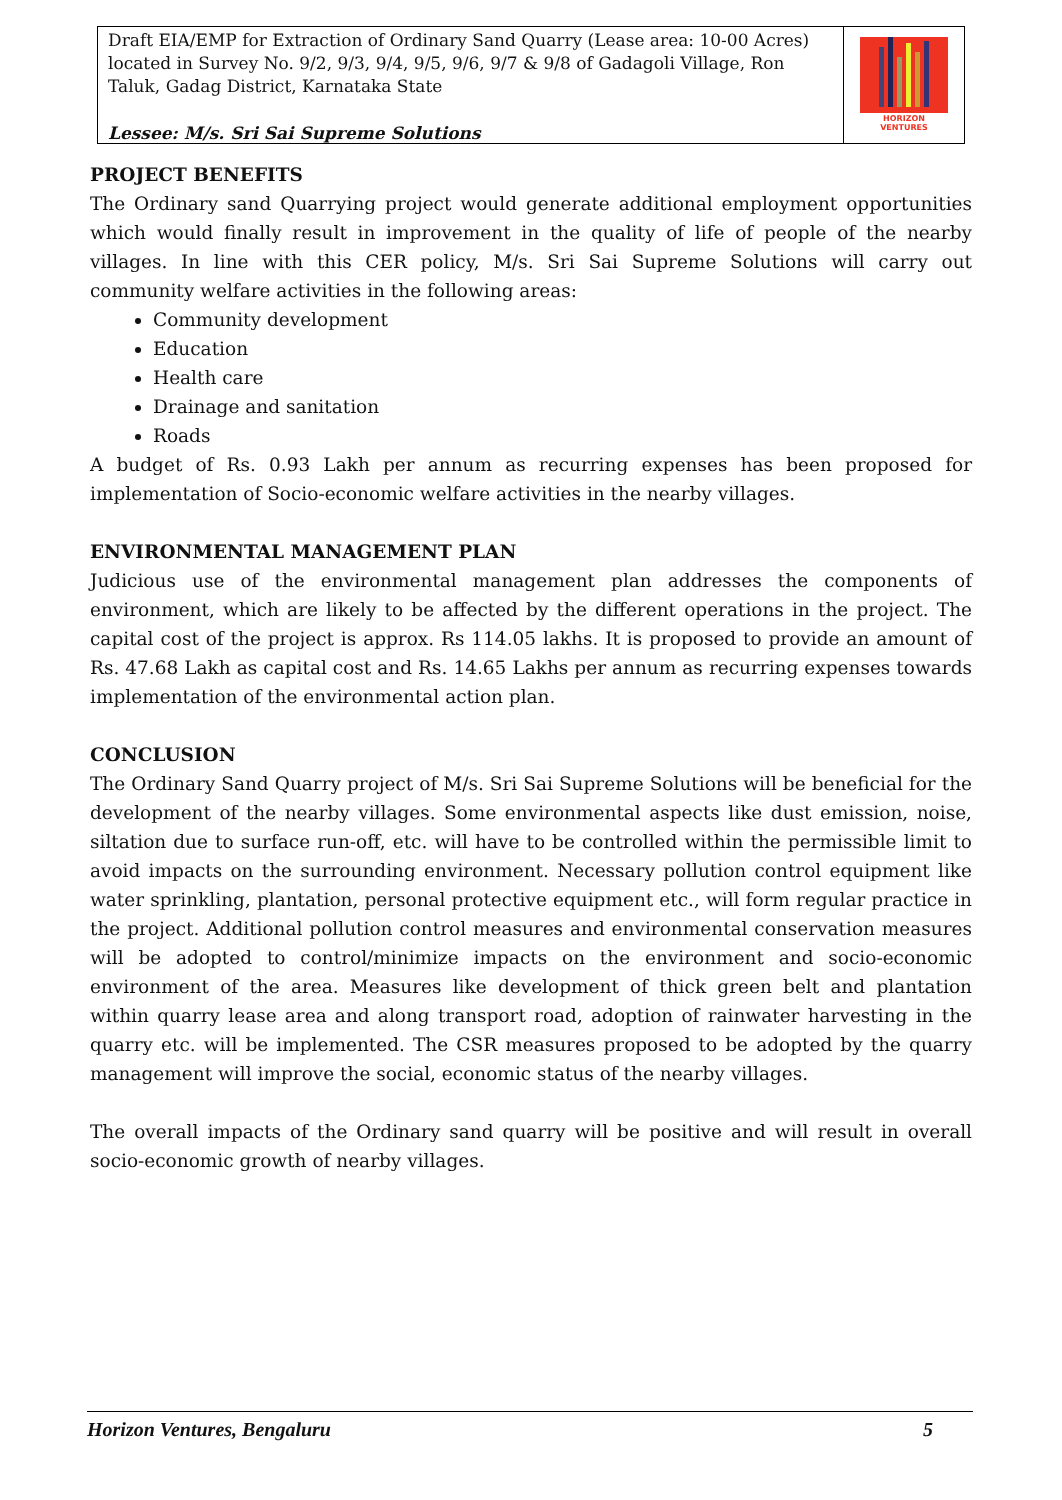Draft EIA/EMP for Extraction of Ordinary Sand Quarry (Lease area: 10-00 Acres) located in Survey No. 9/2, 9/3, 9/4, 9/5, 9/6, 9/7 & 9/8 of Gadagoli Village, Ron Taluk, Gadag District, Karnataka State
Lessee: M/s. Sri Sai Supreme Solutions
HORIZON VENTURES
PROJECT BENEFITS
The Ordinary sand Quarrying project would generate additional employment opportunities which would finally result in improvement in the quality of life of people of the nearby villages. In line with this CER policy, M/s. Sri Sai Supreme Solutions will carry out community welfare activities in the following areas:
Community development
Education
Health care
Drainage and sanitation
Roads
A budget of Rs. 0.93 Lakh per annum as recurring expenses has been proposed for implementation of Socio-economic welfare activities in the nearby villages.
ENVIRONMENTAL MANAGEMENT PLAN
Judicious use of the environmental management plan addresses the components of environment, which are likely to be affected by the different operations in the project. The capital cost of the project is approx. Rs 114.05 lakhs. It is proposed to provide an amount of Rs. 47.68 Lakh as capital cost and Rs. 14.65 Lakhs per annum as recurring expenses towards implementation of the environmental action plan.
CONCLUSION
The Ordinary Sand Quarry project of M/s. Sri Sai Supreme Solutions will be beneficial for the development of the nearby villages. Some environmental aspects like dust emission, noise, siltation due to surface run-off, etc. will have to be controlled within the permissible limit to avoid impacts on the surrounding environment. Necessary pollution control equipment like water sprinkling, plantation, personal protective equipment etc., will form regular practice in the project. Additional pollution control measures and environmental conservation measures will be adopted to control/minimize impacts on the environment and socio-economic environment of the area. Measures like development of thick green belt and plantation within quarry lease area and along transport road, adoption of rainwater harvesting in the quarry etc. will be implemented. The CSR measures proposed to be adopted by the quarry management will improve the social, economic status of the nearby villages.
The overall impacts of the Ordinary sand quarry will be positive and will result in overall socio-economic growth of nearby villages.
Horizon Ventures, Bengaluru 5